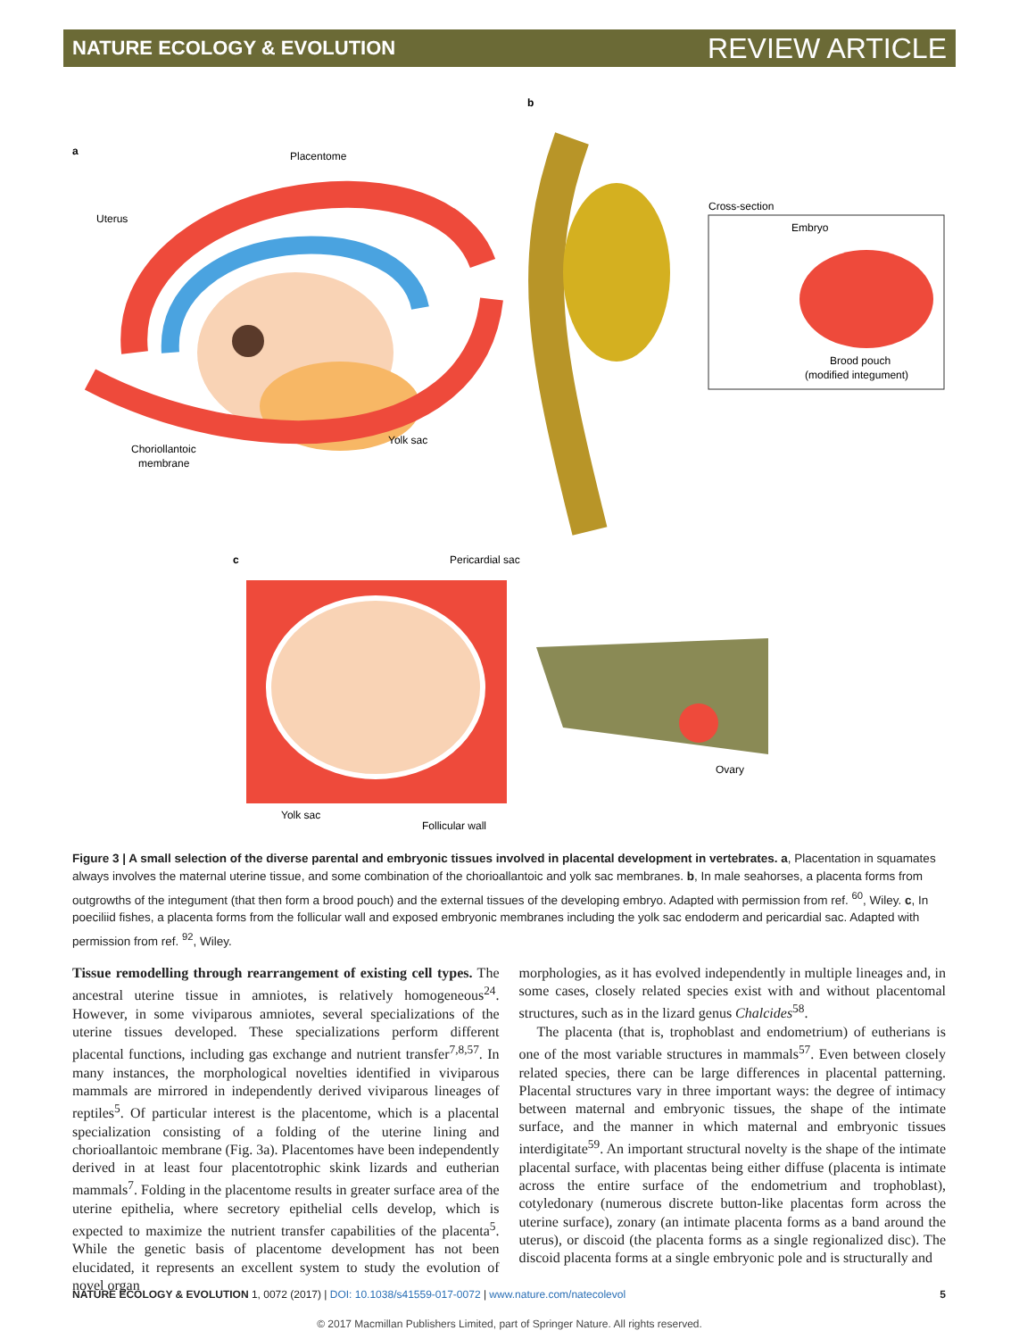NATURE ECOLOGY & EVOLUTION REVIEW ARTICLE
a
b
c
Placentome
Uterus
Choriollantoic
membrane
Yolk sac
Cross-section
Embryo
Brood pouch
(modified integument)
Pericardial sac
Ovary
Yolk sac
Follicular wall
Figure 3 | A small selection of the diverse parental and embryonic tissues involved in placental development in vertebrates. a, Placentation in squamates always involves the maternal uterine tissue, and some combination of the chorioallantoic and yolk sac membranes. b, In male seahorses, a placenta forms from outgrowths of the integument (that then form a brood pouch) and the external tissues of the developing embryo. Adapted with permission from ref. <sup>60</sup>, Wiley. c, In poeciliid fishes, a placenta forms from the follicular wall and exposed embryonic membranes including the yolk sac endoderm and pericardial sac. Adapted with permission from ref. <sup>92</sup>, Wiley.
Tissue remodelling through rearrangement of existing cell types. The ancestral uterine tissue in amniotes, is relatively homogeneous<sup>24</sup>. However, in some viviparous amniotes, several specializations of the uterine tissues developed. These specializations perform different placental functions, including gas exchange and nutrient transfer<sup>7,8,57</sup>. In many instances, the morphological novelties identified in viviparous mammals are mirrored in independently derived viviparous lineages of reptiles<sup>5</sup>. Of particular interest is the placentome, which is a placental specialization consisting of a folding of the uterine lining and chorioallantoic membrane (Fig. 3a). Placentomes have been independently derived in at least four placentotrophic skink lizards and eutherian mammals<sup>7</sup>. Folding in the placentome results in greater surface area of the uterine epithelia, where secretory epithelial cells develop, which is expected to maximize the nutrient transfer capabilities of the placenta<sup>5</sup>. While the genetic basis of placentome development has not been elucidated, it represents an excellent system to study the evolution of novel organ
morphologies, as it has evolved independently in multiple lineages and, in some cases, closely related species exist with and without placentomal structures, such as in the lizard genus Chalcides<sup>58</sup>.
The placenta (that is, trophoblast and endometrium) of eutherians is one of the most variable structures in mammals<sup>57</sup>. Even between closely related species, there can be large differences in placental patterning. Placental structures vary in three important ways: the degree of intimacy between maternal and embryonic tissues, the shape of the intimate surface, and the manner in which maternal and embryonic tissues interdigitate<sup>59</sup>. An important structural novelty is the shape of the intimate placental surface, with placentas being either diffuse (placenta is intimate across the entire surface of the endometrium and trophoblast), cotyledonary (numerous discrete button-like placentas form across the uterine surface), zonary (an intimate placenta forms as a band around the uterus), or discoid (the placenta forms as a single regionalized disc). The discoid placenta forms at a single embryonic pole and is structurally and
NATURE ECOLOGY & EVOLUTION 1, 0072 (2017) | DOI: 10.1038/s41559-017-0072 | www.nature.com/natecolevol 5
© 2017 Macmillan Publishers Limited, part of Springer Nature. All rights reserved.